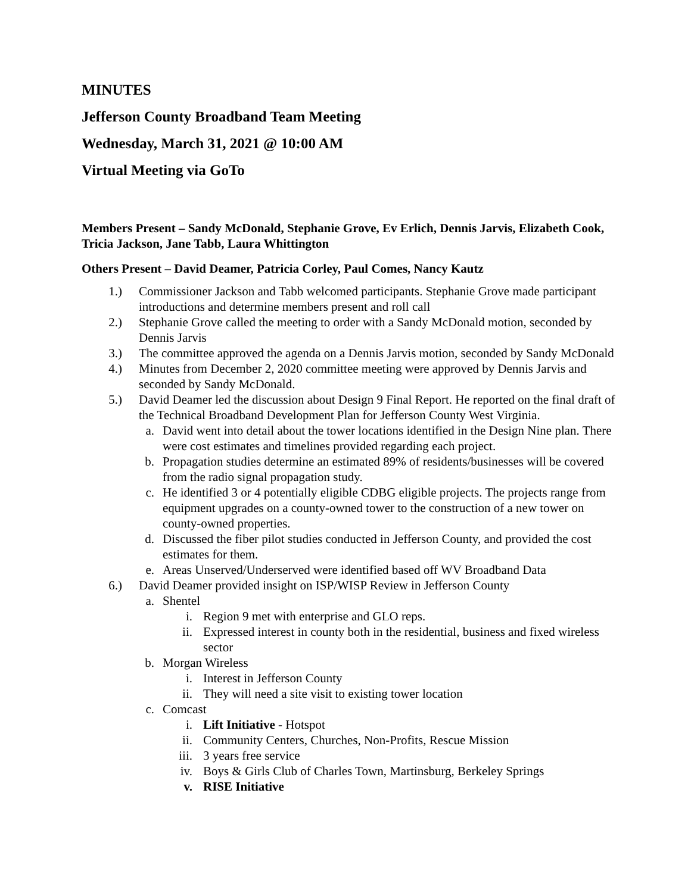MINUTES
Jefferson County Broadband Team Meeting
Wednesday, March 31, 2021 @ 10:00 AM
Virtual Meeting via GoTo
Members Present – Sandy McDonald, Stephanie Grove, Ev Erlich, Dennis Jarvis, Elizabeth Cook, Tricia Jackson, Jane Tabb, Laura Whittington
Others Present – David Deamer, Patricia Corley, Paul Comes, Nancy Kautz
1.) Commissioner Jackson and Tabb welcomed participants. Stephanie Grove made participant introductions and determine members present and roll call
2.) Stephanie Grove called the meeting to order with a Sandy McDonald motion, seconded by Dennis Jarvis
3.) The committee approved the agenda on a Dennis Jarvis motion, seconded by Sandy McDonald
4.) Minutes from December 2, 2020 committee meeting were approved by Dennis Jarvis and seconded by Sandy McDonald.
5.) David Deamer led the discussion about Design 9 Final Report. He reported on the final draft of the Technical Broadband Development Plan for Jefferson County West Virginia.
a. David went into detail about the tower locations identified in the Design Nine plan. There were cost estimates and timelines provided regarding each project.
b. Propagation studies determine an estimated 89% of residents/businesses will be covered from the radio signal propagation study.
c. He identified 3 or 4 potentially eligible CDBG eligible projects. The projects range from equipment upgrades on a county-owned tower to the construction of a new tower on county-owned properties.
d. Discussed the fiber pilot studies conducted in Jefferson County, and provided the cost estimates for them.
e. Areas Unserved/Underserved were identified based off WV Broadband Data
6.) David Deamer provided insight on ISP/WISP Review in Jefferson County
a. Shentel
i. Region 9 met with enterprise and GLO reps.
ii. Expressed interest in county both in the residential, business and fixed wireless sector
b. Morgan Wireless
i. Interest in Jefferson County
ii. They will need a site visit to existing tower location
c. Comcast
i. Lift Initiative - Hotspot
ii. Community Centers, Churches, Non-Profits, Rescue Mission
iii. 3 years free service
iv. Boys & Girls Club of Charles Town, Martinsburg, Berkeley Springs
v. RISE Initiative